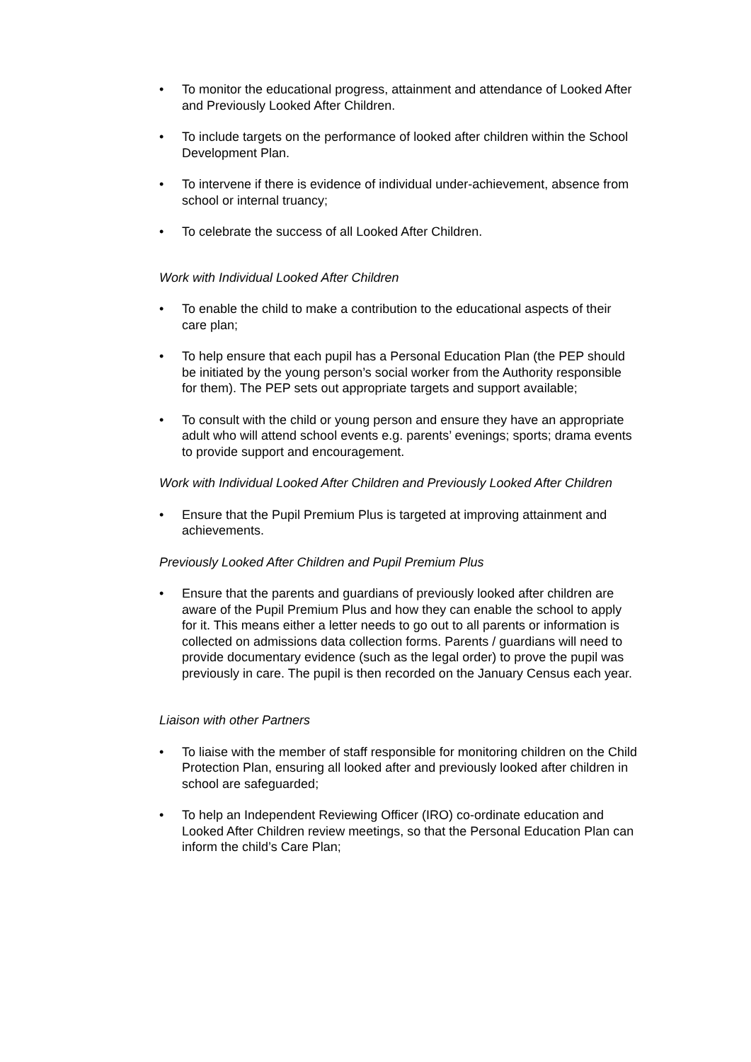• To monitor the educational progress, attainment and attendance of Looked After and Previously Looked After Children.
• To include targets on the performance of looked after children within the School Development Plan.
• To intervene if there is evidence of individual under-achievement, absence from school or internal truancy;
• To celebrate the success of all Looked After Children.
Work with Individual Looked After Children
• To enable the child to make a contribution to the educational aspects of their care plan;
• To help ensure that each pupil has a Personal Education Plan (the PEP should be initiated by the young person’s social worker from the Authority responsible for them). The PEP sets out appropriate targets and support available;
• To consult with the child or young person and ensure they have an appropriate adult who will attend school events e.g. parents’ evenings; sports; drama events to provide support and encouragement.
Work with Individual Looked After Children and Previously Looked After Children
• Ensure that the Pupil Premium Plus is targeted at improving attainment and achievements.
Previously Looked After Children and Pupil Premium Plus
• Ensure that the parents and guardians of previously looked after children are aware of the Pupil Premium Plus and how they can enable the school to apply for it. This means either a letter needs to go out to all parents or information is collected on admissions data collection forms. Parents / guardians will need to provide documentary evidence (such as the legal order) to prove the pupil was previously in care. The pupil is then recorded on the January Census each year.
Liaison with other Partners
• To liaise with the member of staff responsible for monitoring children on the Child Protection Plan, ensuring all looked after and previously looked after children in school are safeguarded;
• To help an Independent Reviewing Officer (IRO) co-ordinate education and Looked After Children review meetings, so that the Personal Education Plan can inform the child’s Care Plan;